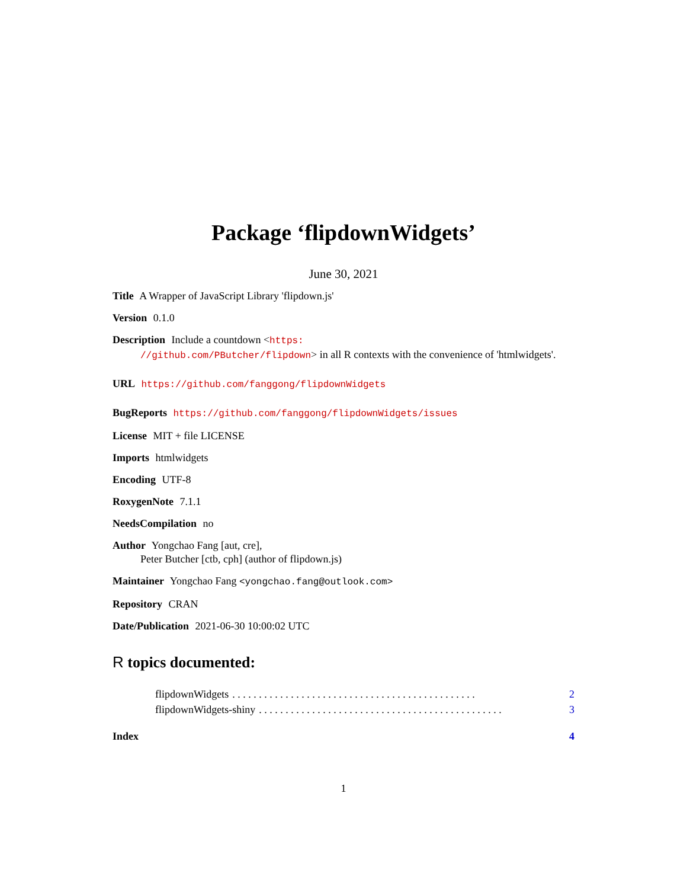Package ‘flipdownWidgets’
June 30, 2021
Title A Wrapper of JavaScript Library 'flipdown.js'
Version 0.1.0
Description Include a countdown <https:
//github.com/PButcher/flipdown> in all R contexts with the convenience of 'htmlwidgets'.
URL https://github.com/fanggong/flipdownWidgets
BugReports https://github.com/fanggong/flipdownWidgets/issues
License MIT + file LICENSE
Imports htmlwidgets
Encoding UTF-8
RoxygenNote 7.1.1
NeedsCompilation no
Author Yongchao Fang [aut, cre],
Peter Butcher [ctb, cph] (author of flipdown.js)
Maintainer Yongchao Fang <yongchao.fang@outlook.com>
Repository CRAN
Date/Publication 2021-06-30 10:00:02 UTC
R topics documented:
flipdownWidgets. . . . . . . . . . . . . . . . . . . . . . . . . . . . . . . . . . . . . . . . . . . . . . 2
flipdownWidgets-shiny. . . . . . . . . . . . . . . . . . . . . . . . . . . . . . . . . . . . . . . . . . . . . . 3
Index 4
1